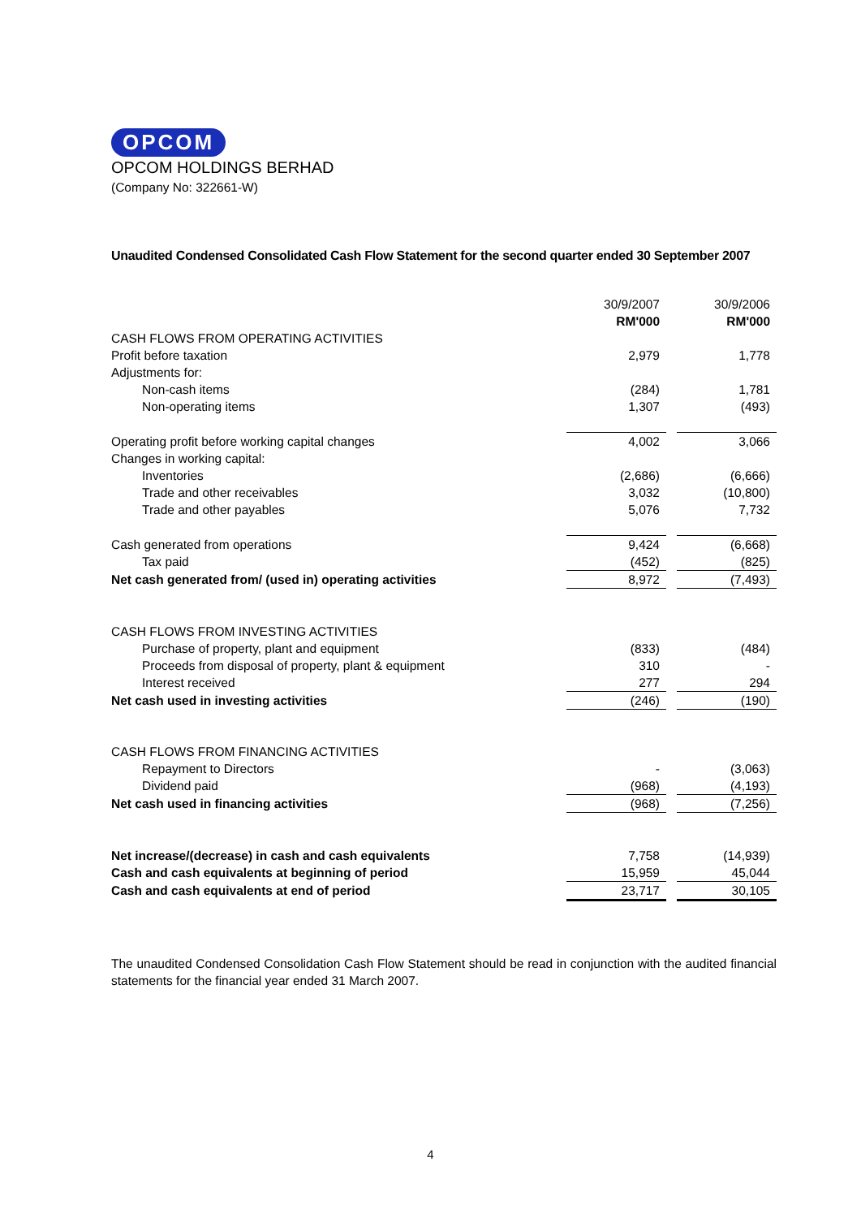OPCOM
OPCOM HOLDINGS BERHAD
(Company No: 322661-W)
Unaudited Condensed Consolidated Cash Flow Statement for the second quarter ended 30 September 2007
| | 30/9/2007 | | 30/9/2006 |
| | RM'000 | | RM'000 |
| CASH FLOWS FROM OPERATING ACTIVITIES | | | |
| Profit before taxation | 2,979 | | 1,778 |
| Adjustments for: | | | |
| Non-cash items | (284) | | 1,781 |
| Non-operating items | 1,307 | | (493) |
| Operating profit before working capital changes | 4,002 | | 3,066 |
| Changes in working capital: | | | |
| Inventories | (2,686) | | (6,666) |
| Trade and other receivables | 3,032 | | (10,800) |
| Trade and other payables | 5,076 | | 7,732 |
| Cash generated from operations | 9,424 | | (6,668) |
| Tax paid | (452) | | (825) |
| Net cash generated from/ (used in) operating activities | 8,972 | | (7,493) |
| CASH FLOWS FROM INVESTING ACTIVITIES | | | |
| Purchase of property, plant and equipment | (833) | | (484) |
| Proceeds from disposal of property, plant & equipment | 310 | | - |
| Interest received | 277 | | 294 |
| Net cash used in investing activities | (246) | | (190) |
| CASH FLOWS FROM FINANCING ACTIVITIES | | | |
| Repayment to Directors | - | | (3,063) |
| Dividend paid | (968) | | (4,193) |
| Net cash used in financing activities | (968) | | (7,256) |
| Net increase/(decrease) in cash and cash equivalents | 7,758 | | (14,939) |
| Cash and cash equivalents at beginning of period | 15,959 | | 45,044 |
| Cash and cash equivalents at end of period | 23,717 | | 30,105 |
The unaudited Condensed Consolidation Cash Flow Statement should be read in conjunction with the audited financial statements for the financial year ended 31 March 2007.
4